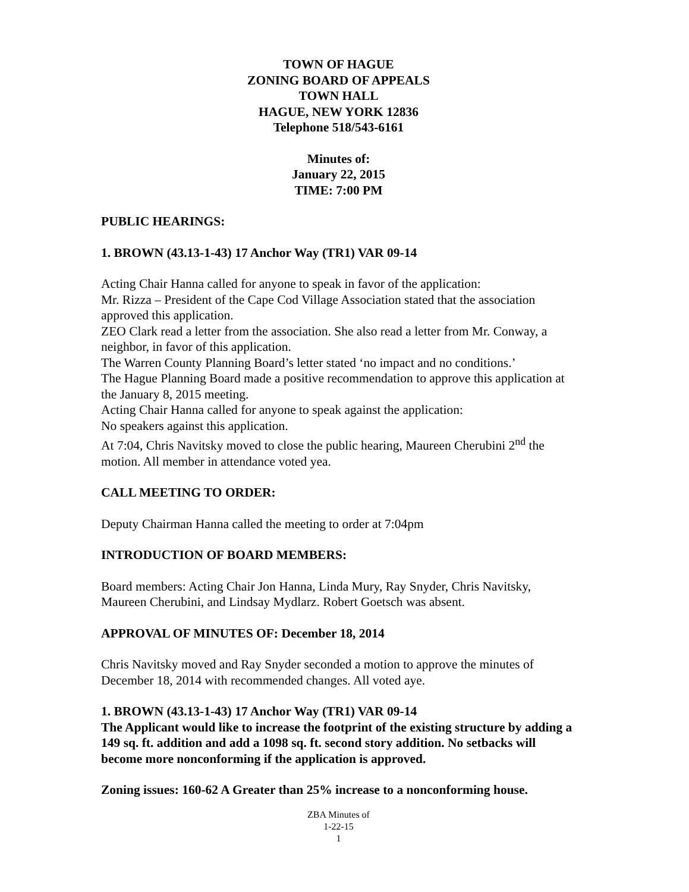TOWN OF HAGUE
ZONING BOARD OF APPEALS
TOWN HALL
HAGUE, NEW YORK 12836
Telephone 518/543-6161
Minutes of:
January 22, 2015
TIME: 7:00 PM
PUBLIC HEARINGS:
1. BROWN (43.13-1-43) 17 Anchor Way (TR1) VAR 09-14
Acting Chair Hanna called for anyone to speak in favor of the application:
Mr. Rizza – President of the Cape Cod Village Association stated that the association approved this application.
ZEO Clark read a letter from the association. She also read a letter from Mr. Conway, a neighbor, in favor of this application.
The Warren County Planning Board’s letter stated ‘no impact and no conditions.’
The Hague Planning Board made a positive recommendation to approve this application at the January 8, 2015 meeting.
Acting Chair Hanna called for anyone to speak against the application:
No speakers against this application.
At 7:04, Chris Navitsky moved to close the public hearing, Maureen Cherubini 2<sup>nd</sup> the motion. All member in attendance voted yea.
CALL MEETING TO ORDER:
Deputy Chairman Hanna called the meeting to order at 7:04pm
INTRODUCTION OF BOARD MEMBERS:
Board members: Acting Chair Jon Hanna, Linda Mury, Ray Snyder, Chris Navitsky, Maureen Cherubini, and Lindsay Mydlarz. Robert Goetsch was absent.
APPROVAL OF MINUTES OF: December 18, 2014
Chris Navitsky moved and Ray Snyder seconded a motion to approve the minutes of December 18, 2014 with recommended changes. All voted aye.
1. BROWN (43.13-1-43) 17 Anchor Way (TR1) VAR 09-14
The Applicant would like to increase the footprint of the existing structure by adding a 149 sq. ft. addition and add a 1098 sq. ft. second story addition. No setbacks will become more nonconforming if the application is approved.
Zoning issues: 160-62 A Greater than 25% increase to a nonconforming house.
ZBA Minutes of
1-22-15
1